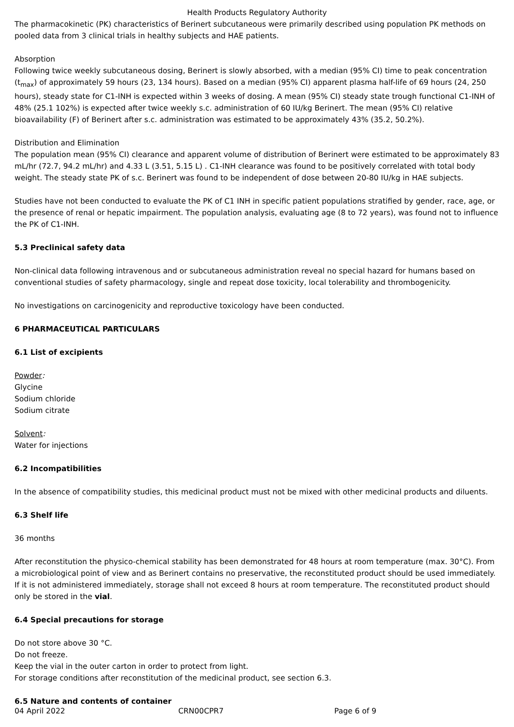Health Products Regulatory Authority
The pharmacokinetic (PK) characteristics of Berinert subcutaneous were primarily described using population PK methods on pooled data from 3 clinical trials in healthy subjects and HAE patients.
Absorption
Following twice weekly subcutaneous dosing, Berinert is slowly absorbed, with a median (95% CI) time to peak concentration (t<sub>max</sub>) of approximately 59 hours (23, 134 hours). Based on a median (95% CI) apparent plasma half-life of 69 hours (24, 250 hours), steady state for C1-INH is expected within 3 weeks of dosing. A mean (95% CI) steady state trough functional C1-INH of 48% (25.1 102%) is expected after twice weekly s.c. administration of 60 IU/kg Berinert. The mean (95% CI) relative bioavailability (F) of Berinert after s.c. administration was estimated to be approximately 43% (35.2, 50.2%).
Distribution and Elimination
The population mean (95% CI) clearance and apparent volume of distribution of Berinert were estimated to be approximately 83 mL/hr (72.7, 94.2 mL/hr) and 4.33 L (3.51, 5.15 L) . C1-INH clearance was found to be positively correlated with total body weight. The steady state PK of s.c. Berinert was found to be independent of dose between 20-80 IU/kg in HAE subjects.
Studies have not been conducted to evaluate the PK of C1 INH in specific patient populations stratified by gender, race, age, or the presence of renal or hepatic impairment. The population analysis, evaluating age (8 to 72 years), was found not to influence the PK of C1-INH.
5.3 Preclinical safety data
Non-clinical data following intravenous and or subcutaneous administration reveal no special hazard for humans based on conventional studies of safety pharmacology, single and repeat dose toxicity, local tolerability and thrombogenicity.
No investigations on carcinogenicity and reproductive toxicology have been conducted.
6 PHARMACEUTICAL PARTICULARS
6.1 List of excipients
Powder:
Glycine
Sodium chloride
Sodium citrate
Solvent:
Water for injections
6.2 Incompatibilities
In the absence of compatibility studies, this medicinal product must not be mixed with other medicinal products and diluents.
6.3 Shelf life
36 months
After reconstitution the physico-chemical stability has been demonstrated for 48 hours at room temperature (max. 30°C). From a microbiological point of view and as Berinert contains no preservative, the reconstituted product should be used immediately. If it is not administered immediately, storage shall not exceed 8 hours at room temperature. The reconstituted product should only be stored in the vial.
6.4 Special precautions for storage
Do not store above 30 °C.
Do not freeze.
Keep the vial in the outer carton in order to protect from light.
For storage conditions after reconstitution of the medicinal product, see section 6.3.
6.5 Nature and contents of container
04 April 2022 CRN00CPR7 Page 6 of 9